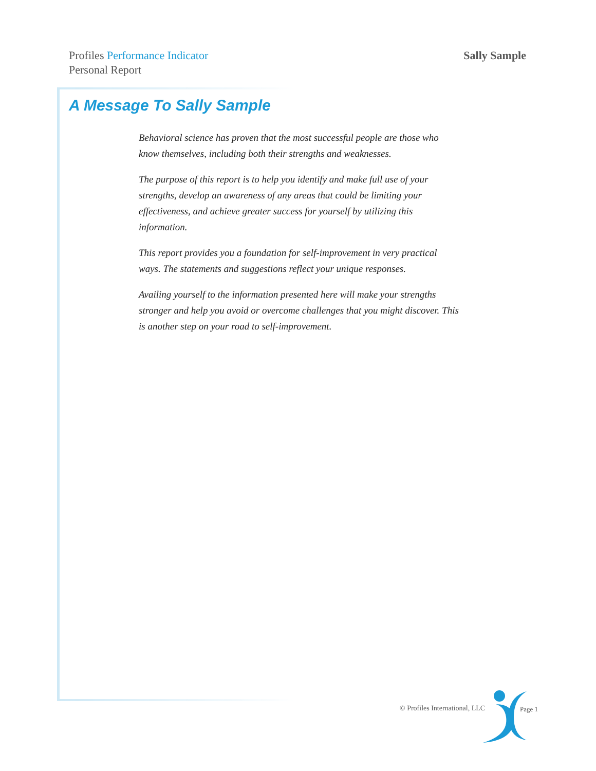Profiles Performance Indicator
Personal Report
Sally Sample
A Message To Sally Sample
Behavioral science has proven that the most successful people are those who know themselves, including both their strengths and weaknesses.
The purpose of this report is to help you identify and make full use of your strengths, develop an awareness of any areas that could be limiting your effectiveness, and achieve greater success for yourself by utilizing this information.
This report provides you a foundation for self-improvement in very practical ways. The statements and suggestions reflect your unique responses.
Availing yourself to the information presented here will make your strengths stronger and help you avoid or overcome challenges that you might discover. This is another step on your road to self-improvement.
© Profiles International, LLC Page 1